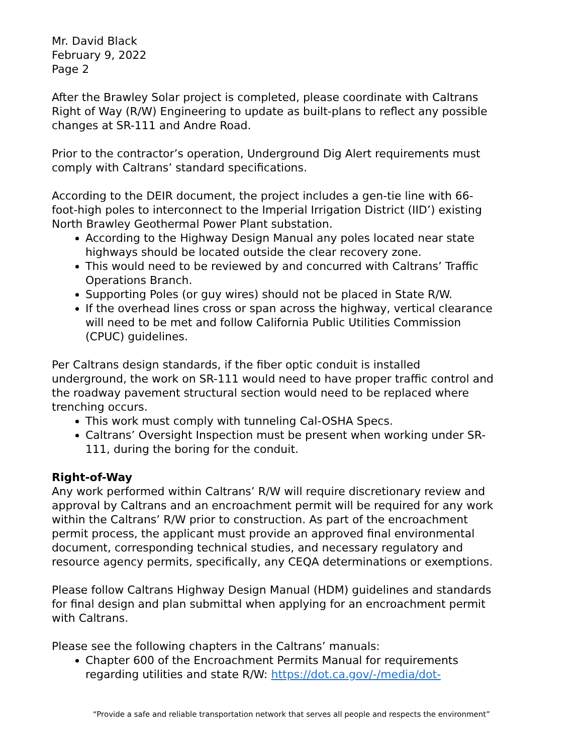Mr. David Black
February 9, 2022
Page 2
After the Brawley Solar project is completed, please coordinate with Caltrans Right of Way (R/W) Engineering to update as built-plans to reflect any possible changes at SR-111 and Andre Road.
Prior to the contractor’s operation, Underground Dig Alert requirements must comply with Caltrans’ standard specifications.
According to the DEIR document, the project includes a gen-tie line with 66-foot-high poles to interconnect to the Imperial Irrigation District (IID’) existing North Brawley Geothermal Power Plant substation.
According to the Highway Design Manual any poles located near state highways should be located outside the clear recovery zone.
This would need to be reviewed by and concurred with Caltrans’ Traffic Operations Branch.
Supporting Poles (or guy wires) should not be placed in State R/W.
If the overhead lines cross or span across the highway, vertical clearance will need to be met and follow California Public Utilities Commission (CPUC) guidelines.
Per Caltrans design standards, if the fiber optic conduit is installed underground, the work on SR-111 would need to have proper traffic control and the roadway pavement structural section would need to be replaced where trenching occurs.
This work must comply with tunneling Cal-OSHA Specs.
Caltrans’ Oversight Inspection must be present when working under SR-111, during the boring for the conduit.
Right-of-Way
Any work performed within Caltrans’ R/W will require discretionary review and approval by Caltrans and an encroachment permit will be required for any work within the Caltrans’ R/W prior to construction. As part of the encroachment permit process, the applicant must provide an approved final environmental document, corresponding technical studies, and necessary regulatory and resource agency permits, specifically, any CEQA determinations or exemptions.
Please follow Caltrans Highway Design Manual (HDM) guidelines and standards for final design and plan submittal when applying for an encroachment permit with Caltrans.
Please see the following chapters in the Caltrans’ manuals:
Chapter 600 of the Encroachment Permits Manual for requirements regarding utilities and state R/W: https://dot.ca.gov/-/media/dot-
“Provide a safe and reliable transportation network that serves all people and respects the environment”